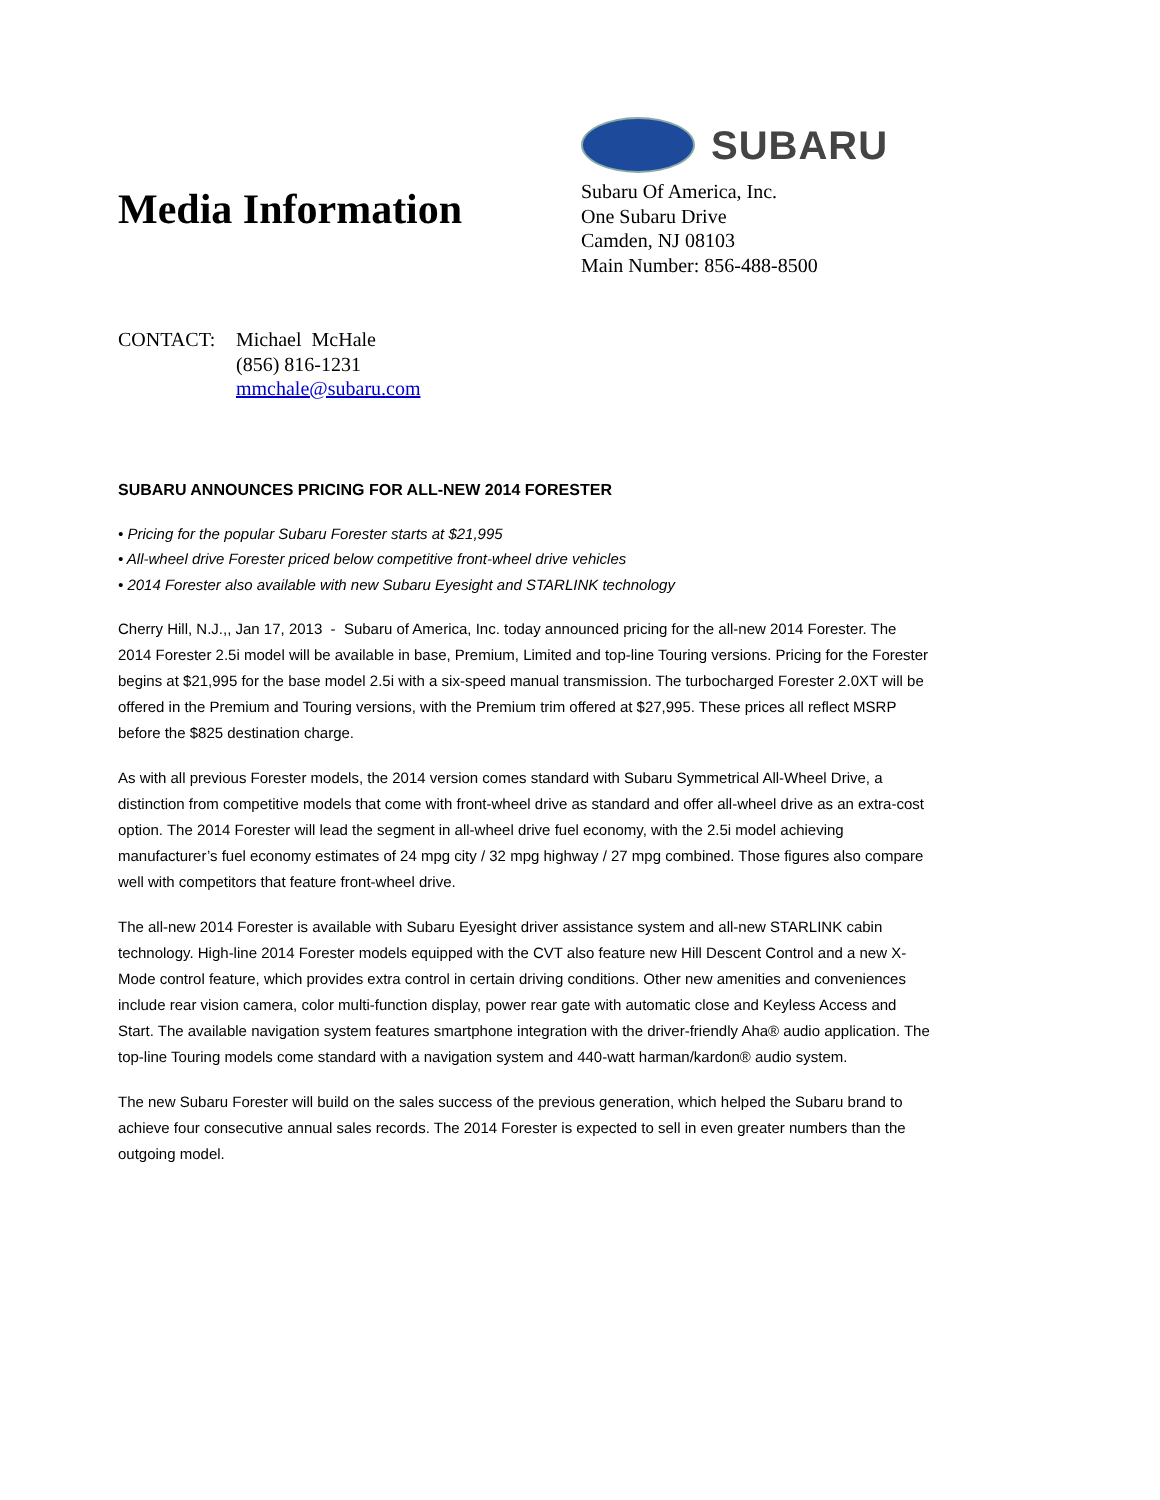Media Information
SUBARU
Subaru Of America, Inc.
One Subaru Drive
Camden, NJ 08103
Main Number: 856-488-8500
CONTACT: Michael McHale
(856) 816-1231
mmchale@subaru.com
SUBARU ANNOUNCES PRICING FOR ALL-NEW 2014 FORESTER
• Pricing for the popular Subaru Forester starts at $21,995
• All-wheel drive Forester priced below competitive front-wheel drive vehicles
• 2014 Forester also available with new Subaru Eyesight and STARLINK technology
Cherry Hill, N.J.,, Jan 17, 2013 - Subaru of America, Inc. today announced pricing for the all-new 2014 Forester. The 2014 Forester 2.5i model will be available in base, Premium, Limited and top-line Touring versions. Pricing for the Forester begins at $21,995 for the base model 2.5i with a six-speed manual transmission. The turbocharged Forester 2.0XT will be offered in the Premium and Touring versions, with the Premium trim offered at $27,995. These prices all reflect MSRP before the $825 destination charge.
As with all previous Forester models, the 2014 version comes standard with Subaru Symmetrical All-Wheel Drive, a distinction from competitive models that come with front-wheel drive as standard and offer all-wheel drive as an extra-cost option. The 2014 Forester will lead the segment in all-wheel drive fuel economy, with the 2.5i model achieving manufacturer’s fuel economy estimates of 24 mpg city / 32 mpg highway / 27 mpg combined. Those figures also compare well with competitors that feature front-wheel drive.
The all-new 2014 Forester is available with Subaru Eyesight driver assistance system and all-new STARLINK cabin technology. High-line 2014 Forester models equipped with the CVT also feature new Hill Descent Control and a new X-Mode control feature, which provides extra control in certain driving conditions. Other new amenities and conveniences include rear vision camera, color multi-function display, power rear gate with automatic close and Keyless Access and Start. The available navigation system features smartphone integration with the driver-friendly Aha® audio application. The top-line Touring models come standard with a navigation system and 440-watt harman/kardon® audio system.
The new Subaru Forester will build on the sales success of the previous generation, which helped the Subaru brand to achieve four consecutive annual sales records. The 2014 Forester is expected to sell in even greater numbers than the outgoing model.